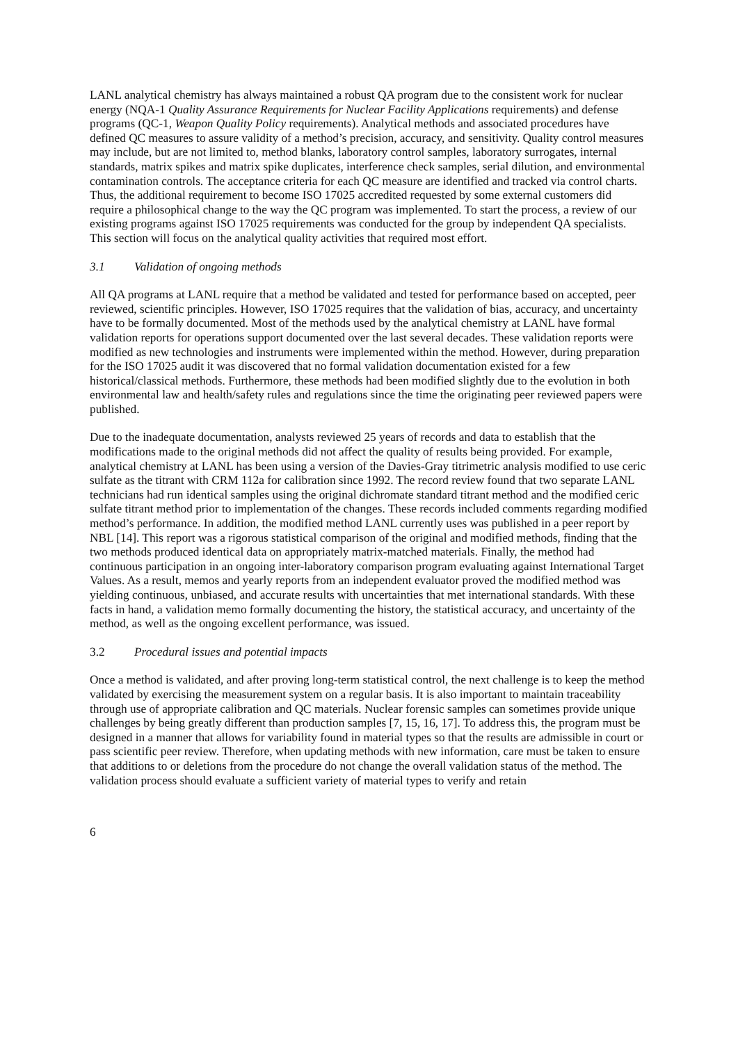LANL analytical chemistry has always maintained a robust QA program due to the consistent work for nuclear energy (NQA-1 Quality Assurance Requirements for Nuclear Facility Applications requirements) and defense programs (QC-1, Weapon Quality Policy requirements). Analytical methods and associated procedures have defined QC measures to assure validity of a method’s precision, accuracy, and sensitivity. Quality control measures may include, but are not limited to, method blanks, laboratory control samples, laboratory surrogates, internal standards, matrix spikes and matrix spike duplicates, interference check samples, serial dilution, and environmental contamination controls. The acceptance criteria for each QC measure are identified and tracked via control charts. Thus, the additional requirement to become ISO 17025 accredited requested by some external customers did require a philosophical change to the way the QC program was implemented. To start the process, a review of our existing programs against ISO 17025 requirements was conducted for the group by independent QA specialists. This section will focus on the analytical quality activities that required most effort.
3.1 Validation of ongoing methods
All QA programs at LANL require that a method be validated and tested for performance based on accepted, peer reviewed, scientific principles. However, ISO 17025 requires that the validation of bias, accuracy, and uncertainty have to be formally documented. Most of the methods used by the analytical chemistry at LANL have formal validation reports for operations support documented over the last several decades. These validation reports were modified as new technologies and instruments were implemented within the method. However, during preparation for the ISO 17025 audit it was discovered that no formal validation documentation existed for a few historical/classical methods. Furthermore, these methods had been modified slightly due to the evolution in both environmental law and health/safety rules and regulations since the time the originating peer reviewed papers were published.
Due to the inadequate documentation, analysts reviewed 25 years of records and data to establish that the modifications made to the original methods did not affect the quality of results being provided. For example, analytical chemistry at LANL has been using a version of the Davies-Gray titrimetric analysis modified to use ceric sulfate as the titrant with CRM 112a for calibration since 1992. The record review found that two separate LANL technicians had run identical samples using the original dichromate standard titrant method and the modified ceric sulfate titrant method prior to implementation of the changes. These records included comments regarding modified method’s performance. In addition, the modified method LANL currently uses was published in a peer report by NBL [14]. This report was a rigorous statistical comparison of the original and modified methods, finding that the two methods produced identical data on appropriately matrix-matched materials. Finally, the method had continuous participation in an ongoing inter-laboratory comparison program evaluating against International Target Values. As a result, memos and yearly reports from an independent evaluator proved the modified method was yielding continuous, unbiased, and accurate results with uncertainties that met international standards. With these facts in hand, a validation memo formally documenting the history, the statistical accuracy, and uncertainty of the method, as well as the ongoing excellent performance, was issued.
3.2 Procedural issues and potential impacts
Once a method is validated, and after proving long-term statistical control, the next challenge is to keep the method validated by exercising the measurement system on a regular basis. It is also important to maintain traceability through use of appropriate calibration and QC materials. Nuclear forensic samples can sometimes provide unique challenges by being greatly different than production samples [7, 15, 16, 17]. To address this, the program must be designed in a manner that allows for variability found in material types so that the results are admissible in court or pass scientific peer review. Therefore, when updating methods with new information, care must be taken to ensure that additions to or deletions from the procedure do not change the overall validation status of the method. The validation process should evaluate a sufficient variety of material types to verify and retain
6